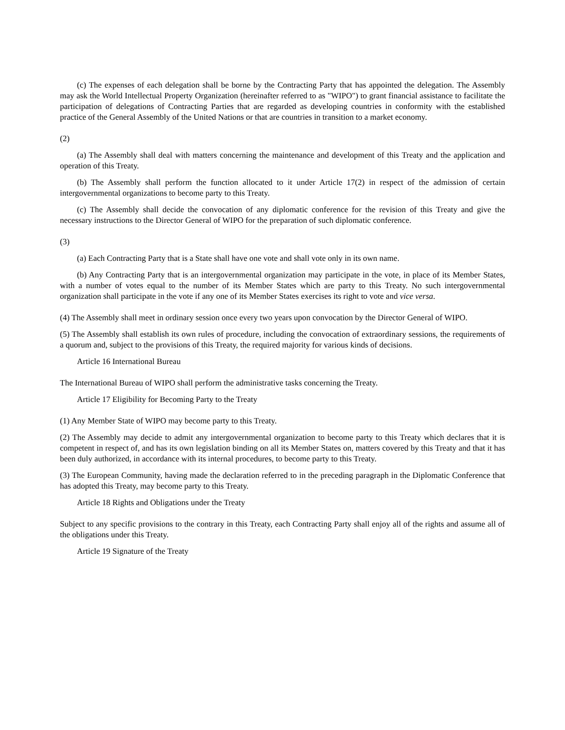(c) The expenses of each delegation shall be borne by the Contracting Party that has appointed the delegation. The Assembly may ask the World Intellectual Property Organization (hereinafter referred to as "WIPO") to grant financial assistance to facilitate the participation of delegations of Contracting Parties that are regarded as developing countries in conformity with the established practice of the General Assembly of the United Nations or that are countries in transition to a market economy.
(2)
(a) The Assembly shall deal with matters concerning the maintenance and development of this Treaty and the application and operation of this Treaty.
(b) The Assembly shall perform the function allocated to it under Article 17(2) in respect of the admission of certain intergovernmental organizations to become party to this Treaty.
(c) The Assembly shall decide the convocation of any diplomatic conference for the revision of this Treaty and give the necessary instructions to the Director General of WIPO for the preparation of such diplomatic conference.
(3)
(a) Each Contracting Party that is a State shall have one vote and shall vote only in its own name.
(b) Any Contracting Party that is an intergovernmental organization may participate in the vote, in place of its Member States, with a number of votes equal to the number of its Member States which are party to this Treaty. No such intergovernmental organization shall participate in the vote if any one of its Member States exercises its right to vote and vice versa.
(4) The Assembly shall meet in ordinary session once every two years upon convocation by the Director General of WIPO.
(5) The Assembly shall establish its own rules of procedure, including the convocation of extraordinary sessions, the requirements of a quorum and, subject to the provisions of this Treaty, the required majority for various kinds of decisions.
Article 16 International Bureau
The International Bureau of WIPO shall perform the administrative tasks concerning the Treaty.
Article 17 Eligibility for Becoming Party to the Treaty
(1) Any Member State of WIPO may become party to this Treaty.
(2) The Assembly may decide to admit any intergovernmental organization to become party to this Treaty which declares that it is competent in respect of, and has its own legislation binding on all its Member States on, matters covered by this Treaty and that it has been duly authorized, in accordance with its internal procedures, to become party to this Treaty.
(3) The European Community, having made the declaration referred to in the preceding paragraph in the Diplomatic Conference that has adopted this Treaty, may become party to this Treaty.
Article 18 Rights and Obligations under the Treaty
Subject to any specific provisions to the contrary in this Treaty, each Contracting Party shall enjoy all of the rights and assume all of the obligations under this Treaty.
Article 19 Signature of the Treaty